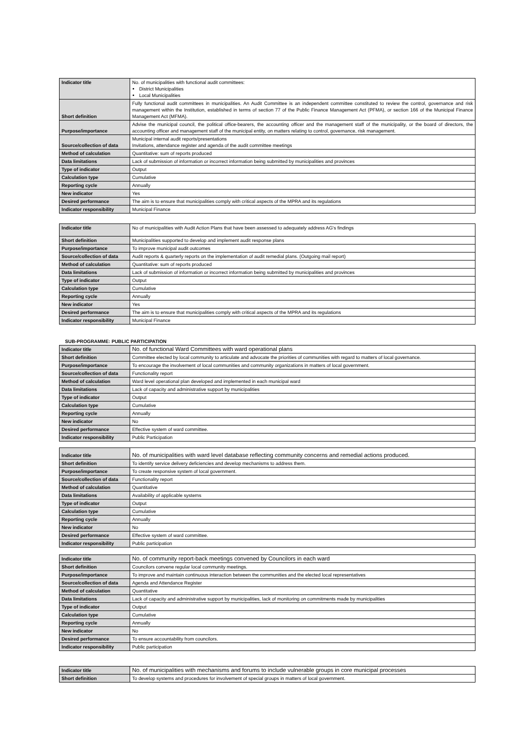| Indicator title | No. of municipalities with functional audit committees: District Municipalities Local Municipalities |
| Short definition | Fully functional audit committees in municipalities. An Audit Committee is an independent committee constituted to review the control, governance and risk management within the Institution, established in terms of section 77 of the Public Finance Management Act (PFMA), or section 166 of the Municipal Finance Management Act (MFMA). |
| Purpose/importance | Advise the municipal council, the political office-bearers, the accounting officer and the management staff of the municipality, or the board of directors, the accounting officer and management staff of the municipal entity, on matters relating to control, governance, risk management. |
| Source/collection of data | Municipal internal audit reports/presentations Invitations, attendance register and agenda of the audit committee meetings |
| Method of calculation | Quantitative: sum of reports produced |
| Data limitations | Lack of submission of information or incorrect information being submitted by municipalities and provinces |
| Type of indicator | Output |
| Calculation type | Cumulative |
| Reporting cycle | Annually |
| New indicator | Yes |
| Desired performance | The aim is to ensure that municipalities comply with critical aspects of the MPRA and its regulations |
| Indicator responsibility | Municipal Finance |
| Indicator title | No of municipalities with Audit Action Plans that have been assessed to adequately address AG's findings |
| Short definition | Municipalities supported to develop and implement audit response plans |
| Purpose/importance | To improve municipal audit outcomes |
| Source/collection of data | Audit reports & quarterly reports on the implementation of audit remedial plans. (Outgoing mail report) |
| Method of calculation | Quantitative: sum of reports produced |
| Data limitations | Lack of submission of information or incorrect information being submitted by municipalities and provinces |
| Type of indicator | Output |
| Calculation type | Cumulative |
| Reporting cycle | Annually |
| New indicator | Yes |
| Desired performance | The aim is to ensure that municipalities comply with critical aspects of the MPRA and its regulations |
| Indicator responsibility | Municipal Finance |
SUB-PROGRAMME: PUBLIC PARTICIPATION
| Indicator title | No. of functional Ward Committees with ward operational plans |
| Short definition | Committee elected by local community to articulate and advocate the priorities of communities with regard to matters of local governance. |
| Purpose/importance | To encourage the involvement of local communities and community organizations in matters of local government. |
| Source/collection of data | Functionality report |
| Method of calculation | Ward level operational plan developed and implemented in each municipal ward |
| Data limitations | Lack of capacity and administrative support by municipalities |
| Type of indicator | Output |
| Calculation type | Cumulative |
| Reporting cycle | Annually |
| New indicator | No |
| Desired performance | Effective system of ward committee. |
| Indicator responsibility | Public Participation |
| Indicator title | No. of municipalities with ward level database reflecting community concerns and remedial actions produced. |
| Short definition | To identify service delivery deficiencies and develop mechanisms to address them. |
| Purpose/importance | To create responsive system of local government. |
| Source/collection of data | Functionality report |
| Method of calculation | Quantitative |
| Data limitations | Availability of applicable systems |
| Type of indicator | Output |
| Calculation type | Cumulative |
| Reporting cycle | Annually |
| New indicator | No |
| Desired performance | Effective system of ward committee. |
| Indicator responsibility | Public participation |
| Indicator title | No. of community report-back meetings convened by Councilors in each ward |
| Short definition | Councilors convene regular local community meetings. |
| Purpose/importance | To improve and maintain continuous interaction between the communities and the elected local representatives |
| Source/collection of data | Agenda and Attendance Register |
| Method of calculation | Quantitative |
| Data limitations | Lack of capacity and administrative support by municipalities, lack of monitoring on commitments made by municipalities |
| Type of indicator | Output |
| Calculation type | Cumulative |
| Reporting cycle | Annually |
| New indicator | No |
| Desired performance | To ensure accountability from councilors. |
| Indicator responsibility | Public participation |
| Indicator title | No. of municipalities with mechanisms and forums to include vulnerable groups in core municipal processes |
| Short definition | To develop systems and procedures for involvement of special groups in matters of local government. |